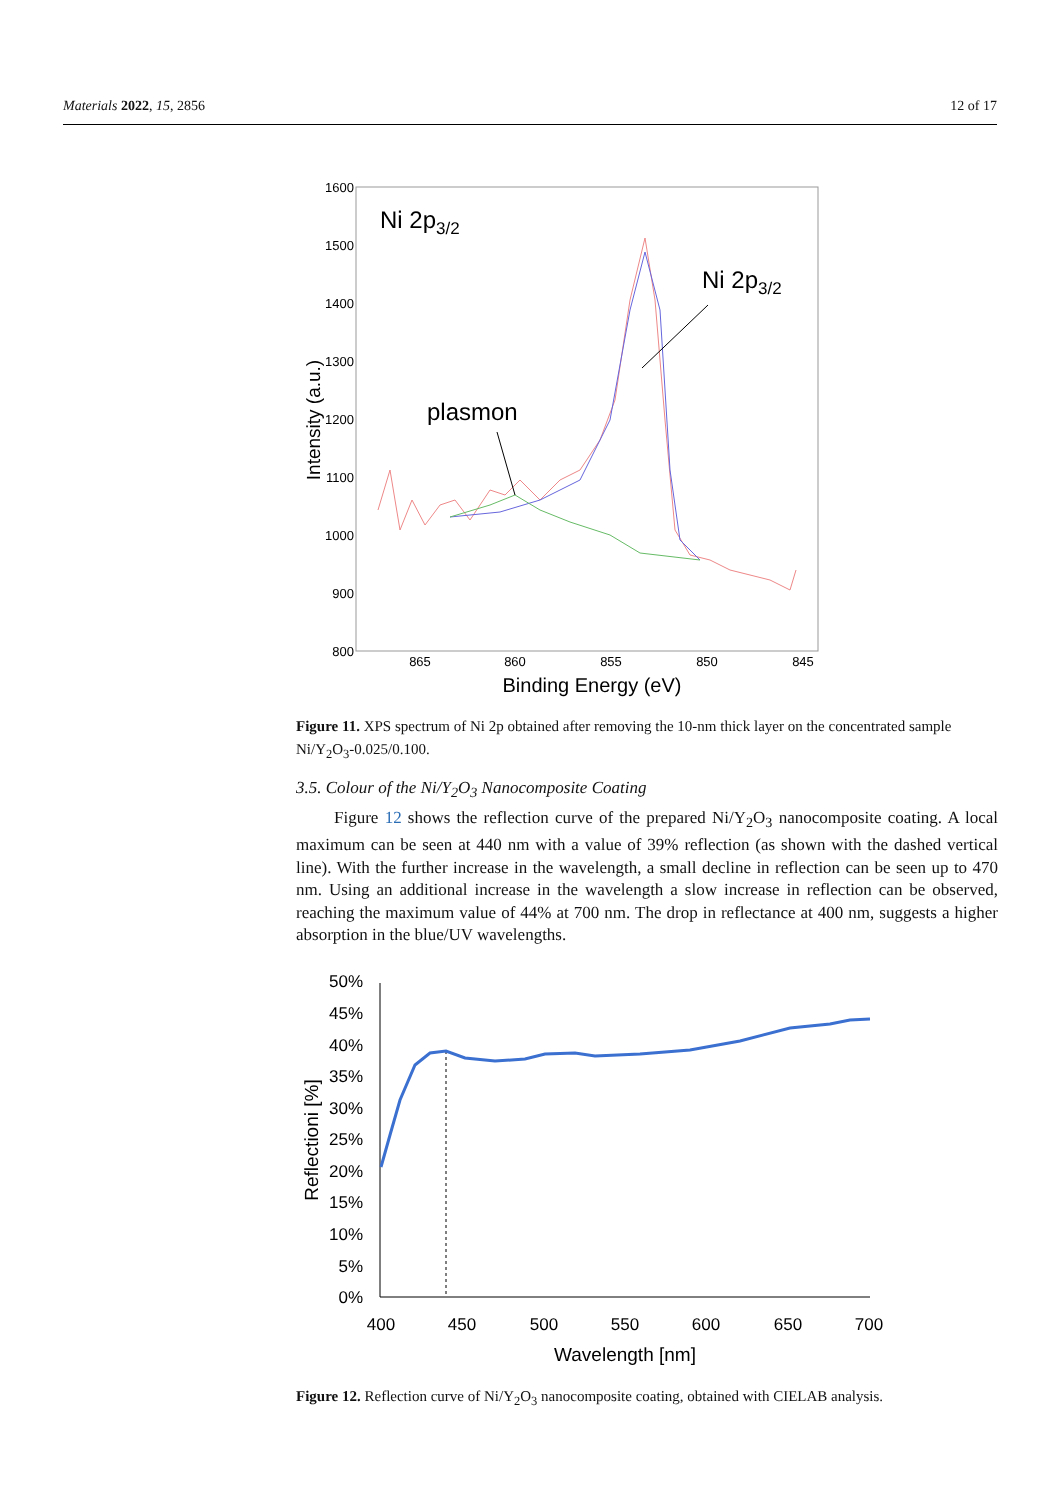Materials 2022, 15, 2856 12 of 17
1600
1500
1400
1300
1200
1100
1000
900
800
865
860
855
850
845
Binding Energy (eV)
Intensity (a.u.)
Ni 2p3/2
Ni 2p3/2
plasmon
Figure 11. XPS spectrum of Ni 2p obtained after removing the 10-nm thick layer on the concentrated sample Ni/Y<sub>2</sub>O<sub>3</sub>-0.025/0.100.
3.5. Colour of the Ni/Y<sub>2</sub>O<sub>3</sub> Nanocomposite Coating
Figure 12 shows the reflection curve of the prepared Ni/Y<sub>2</sub>O<sub>3</sub> nanocomposite coating. A local maximum can be seen at 440 nm with a value of 39% reflection (as shown with the dashed vertical line). With the further increase in the wavelength, a small decline in reflection can be seen up to 470 nm. Using an additional increase in the wavelength a slow increase in reflection can be observed, reaching the maximum value of 44% at 700 nm. The drop in reflectance at 400 nm, suggests a higher absorption in the blue/UV wavelengths.
50%
45%
40%
35%
30%
25%
20%
15%
10%
5%
0%
400
450
500
550
600
650
700
Wavelength [nm]
Reflectioni [%]
Figure 12. Reflection curve of Ni/Y<sub>2</sub>O<sub>3</sub> nanocomposite coating, obtained with CIELAB analysis.